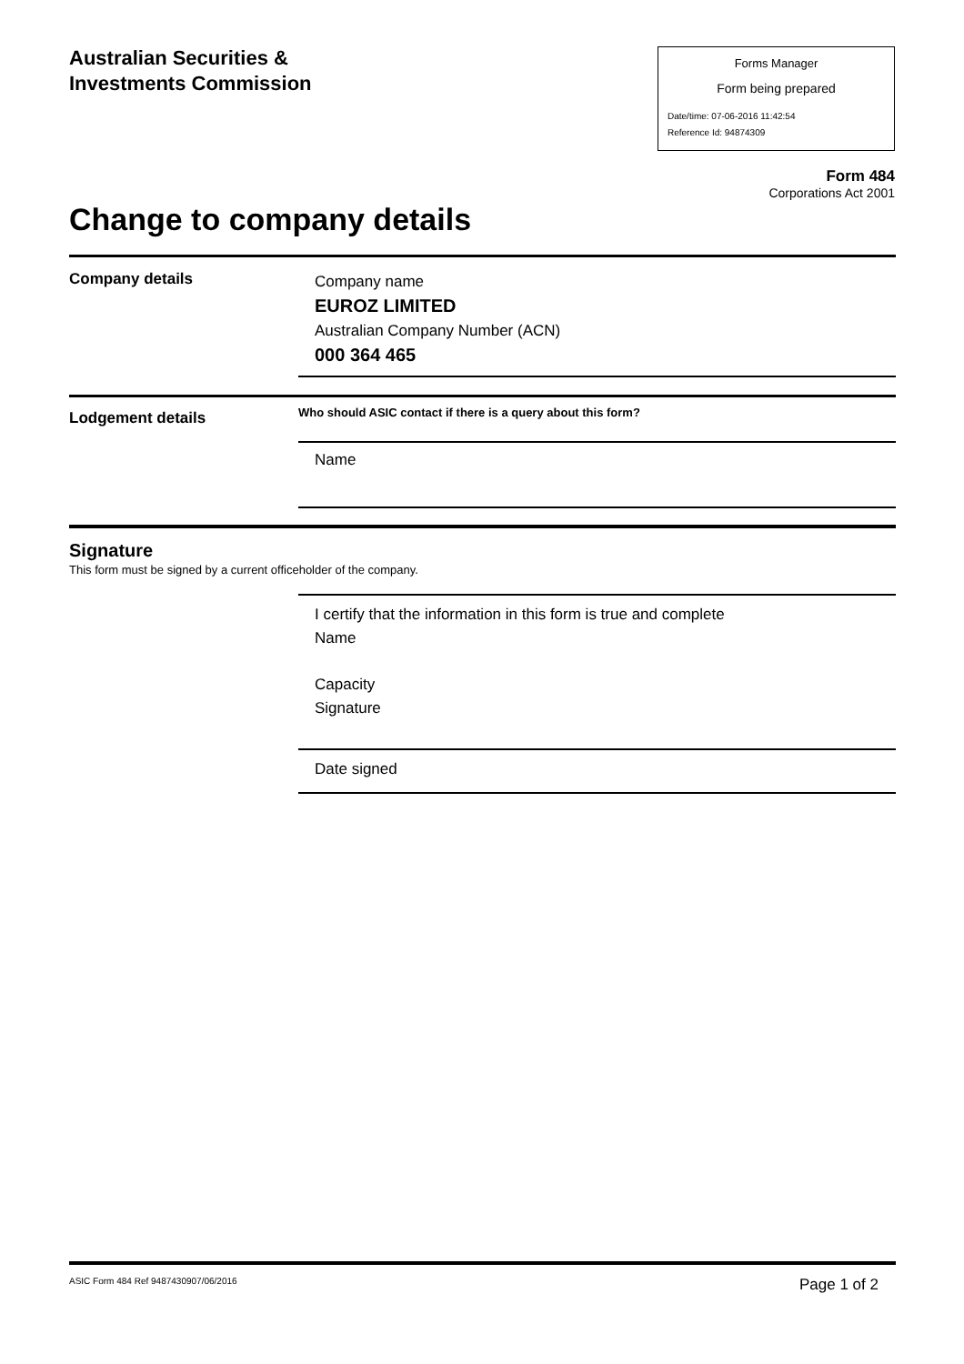Australian Securities &
Investments Commission
Forms Manager
Form being prepared
Date/time: 07-06-2016 11:42:54
Reference Id: 94874309
Form 484
Corporations Act 2001
Change to company details
Company details
Company name
EUROZ LIMITED
Australian Company Number (ACN)
000 364 465
Lodgement details
Who should ASIC contact if there is a query about this form?
Name
Signature
This form must be signed by a current officeholder of the company.
I certify that the information in this form is true and complete
Name
Capacity
Signature
Date signed
ASIC Form 484 Ref 9487430907/06/2016
Page 1 of 2